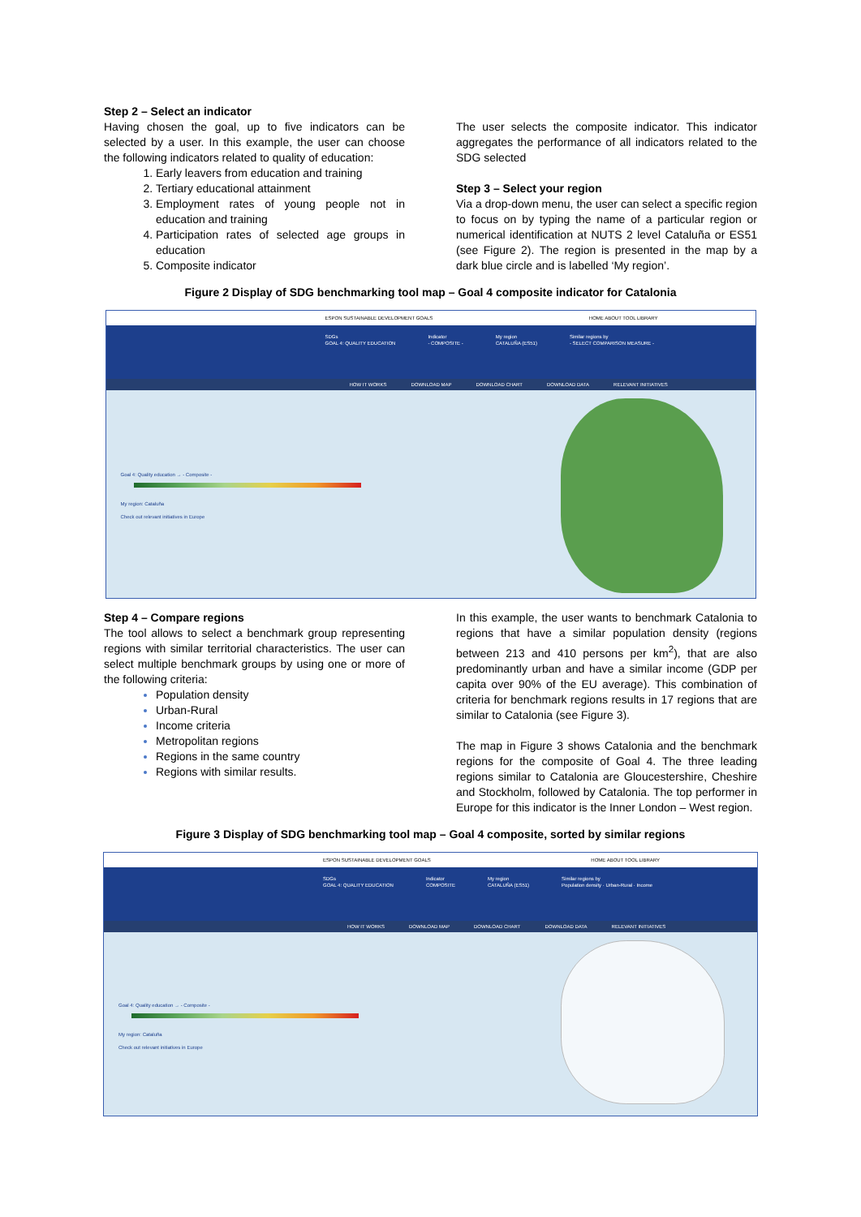Step 2 – Select an indicator
Having chosen the goal, up to five indicators can be selected by a user. In this example, the user can choose the following indicators related to quality of education:
1. Early leavers from education and training
2. Tertiary educational attainment
3. Employment rates of young people not in education and training
4. Participation rates of selected age groups in education
5. Composite indicator
The user selects the composite indicator. This indicator aggregates the performance of all indicators related to the SDG selected
Step 3 – Select your region
Via a drop-down menu, the user can select a specific region to focus on by typing the name of a particular region or numerical identification at NUTS 2 level Cataluña or ES51 (see Figure 2). The region is presented in the map by a dark blue circle and is labelled ‘My region’.
Figure 2 Display of SDG benchmarking tool map – Goal 4 composite indicator for Catalonia
ESPON SUSTAINABLE DEVELOPMENT GOALS HOME ABOUT TOOL LIBRARY
SDGs
GOAL 4: QUALITY EDUCATION Indicator
- COMPOSITE - My region
CATALUÑA (ES51) Similar regions by
- SELECT COMPARISON MEASURE -
HOW IT WORKS DOWNLOAD MAP DOWNLOAD CHART DOWNLOAD DATA RELEVANT INITIATIVES
Goal 4: Quality education → - Composite -
My region: Cataluña
Check out relevant initiatives in Europe
Step 4 – Compare regions
The tool allows to select a benchmark group representing regions with similar territorial characteristics. The user can select multiple benchmark groups by using one or more of the following criteria:
Population density
Urban-Rural
Income criteria
Metropolitan regions
Regions in the same country
Regions with similar results.
In this example, the user wants to benchmark Catalonia to regions that have a similar population density (regions between 213 and 410 persons per km<sup>2</sup>), that are also predominantly urban and have a similar income (GDP per capita over 90% of the EU average). This combination of criteria for benchmark regions results in 17 regions that are similar to Catalonia (see Figure 3).
The map in Figure 3 shows Catalonia and the benchmark regions for the composite of Goal 4. The three leading regions similar to Catalonia are Gloucestershire, Cheshire and Stockholm, followed by Catalonia. The top performer in Europe for this indicator is the Inner London – West region.
Figure 3 Display of SDG benchmarking tool map – Goal 4 composite, sorted by similar regions
ESPON SUSTAINABLE DEVELOPMENT GOALS HOME ABOUT TOOL LIBRARY
SDGs
GOAL 4: QUALITY EDUCATION Indicator
COMPOSITE My region
CATALUÑA (ES51) Similar regions by
Population density · Urban-Rural · Income
HOW IT WORKS DOWNLOAD MAP DOWNLOAD CHART DOWNLOAD DATA RELEVANT INITIATIVES
Goal 4: Quality education → - Composite -
My region: Cataluña
Check out relevant initiatives in Europe